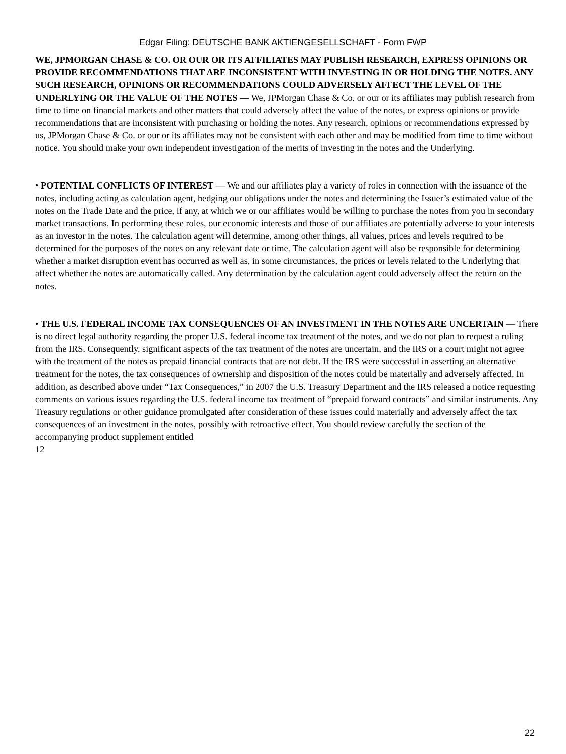Edgar Filing: DEUTSCHE BANK AKTIENGESELLSCHAFT - Form FWP
WE, JPMORGAN CHASE & CO. OR OUR OR ITS AFFILIATES MAY PUBLISH RESEARCH, EXPRESS OPINIONS OR PROVIDE RECOMMENDATIONS THAT ARE INCONSISTENT WITH INVESTING IN OR HOLDING THE NOTES. ANY SUCH RESEARCH, OPINIONS OR RECOMMENDATIONS COULD ADVERSELY AFFECT THE LEVEL OF THE UNDERLYING OR THE VALUE OF THE NOTES — We, JPMorgan Chase & Co. or our or its affiliates may publish research from time to time on financial markets and other matters that could adversely affect the value of the notes, or express opinions or provide recommendations that are inconsistent with purchasing or holding the notes. Any research, opinions or recommendations expressed by us, JPMorgan Chase & Co. or our or its affiliates may not be consistent with each other and may be modified from time to time without notice. You should make your own independent investigation of the merits of investing in the notes and the Underlying.
• POTENTIAL CONFLICTS OF INTEREST — We and our affiliates play a variety of roles in connection with the issuance of the notes, including acting as calculation agent, hedging our obligations under the notes and determining the Issuer’s estimated value of the notes on the Trade Date and the price, if any, at which we or our affiliates would be willing to purchase the notes from you in secondary market transactions. In performing these roles, our economic interests and those of our affiliates are potentially adverse to your interests as an investor in the notes. The calculation agent will determine, among other things, all values, prices and levels required to be determined for the purposes of the notes on any relevant date or time. The calculation agent will also be responsible for determining whether a market disruption event has occurred as well as, in some circumstances, the prices or levels related to the Underlying that affect whether the notes are automatically called. Any determination by the calculation agent could adversely affect the return on the notes.
• THE U.S. FEDERAL INCOME TAX CONSEQUENCES OF AN INVESTMENT IN THE NOTES ARE UNCERTAIN — There is no direct legal authority regarding the proper U.S. federal income tax treatment of the notes, and we do not plan to request a ruling from the IRS. Consequently, significant aspects of the tax treatment of the notes are uncertain, and the IRS or a court might not agree with the treatment of the notes as prepaid financial contracts that are not debt. If the IRS were successful in asserting an alternative treatment for the notes, the tax consequences of ownership and disposition of the notes could be materially and adversely affected. In addition, as described above under “Tax Consequences,” in 2007 the U.S. Treasury Department and the IRS released a notice requesting comments on various issues regarding the U.S. federal income tax treatment of “prepaid forward contracts” and similar instruments. Any Treasury regulations or other guidance promulgated after consideration of these issues could materially and adversely affect the tax consequences of an investment in the notes, possibly with retroactive effect. You should review carefully the section of the accompanying product supplement entitled
12
22